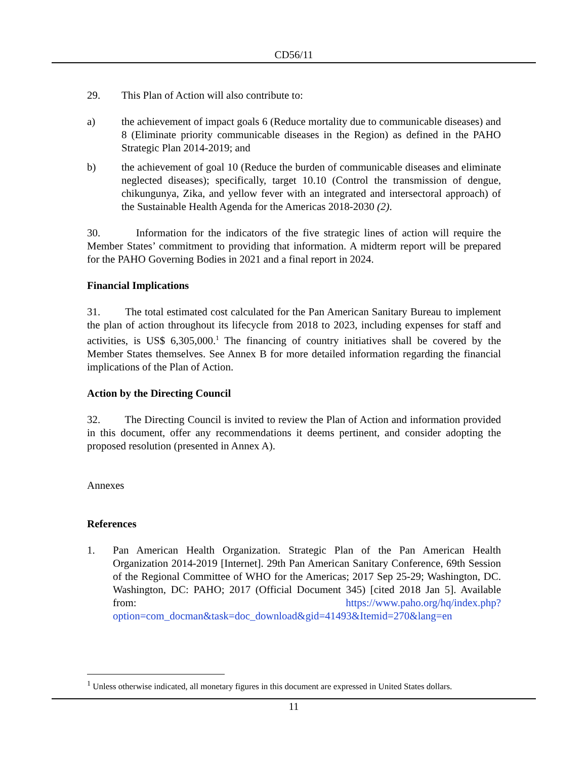CD56/11
29. This Plan of Action will also contribute to:
a) the achievement of impact goals 6 (Reduce mortality due to communicable diseases) and 8 (Eliminate priority communicable diseases in the Region) as defined in the PAHO Strategic Plan 2014-2019; and
b) the achievement of goal 10 (Reduce the burden of communicable diseases and eliminate neglected diseases); specifically, target 10.10 (Control the transmission of dengue, chikungunya, Zika, and yellow fever with an integrated and intersectoral approach) of the Sustainable Health Agenda for the Americas 2018-2030 (2).
30. Information for the indicators of the five strategic lines of action will require the Member States’ commitment to providing that information. A midterm report will be prepared for the PAHO Governing Bodies in 2021 and a final report in 2024.
Financial Implications
31. The total estimated cost calculated for the Pan American Sanitary Bureau to implement the plan of action throughout its lifecycle from 2018 to 2023, including expenses for staff and activities, is US$ 6,305,000.<sup>1</sup> The financing of country initiatives shall be covered by the Member States themselves. See Annex B for more detailed information regarding the financial implications of the Plan of Action.
Action by the Directing Council
32. The Directing Council is invited to review the Plan of Action and information provided in this document, offer any recommendations it deems pertinent, and consider adopting the proposed resolution (presented in Annex A).
Annexes
References
1. Pan American Health Organization. Strategic Plan of the Pan American Health Organization 2014-2019 [Internet]. 29th Pan American Sanitary Conference, 69th Session of the Regional Committee of WHO for the Americas; 2017 Sep 25-29; Washington, DC. Washington, DC: PAHO; 2017 (Official Document 345) [cited 2018 Jan 5]. Available from: https://www.paho.org/hq/index.php?option=com_docman&task=doc_download&gid=41493&Itemid=270&lang=en
<sup>1</sup> Unless otherwise indicated, all monetary figures in this document are expressed in United States dollars.
11